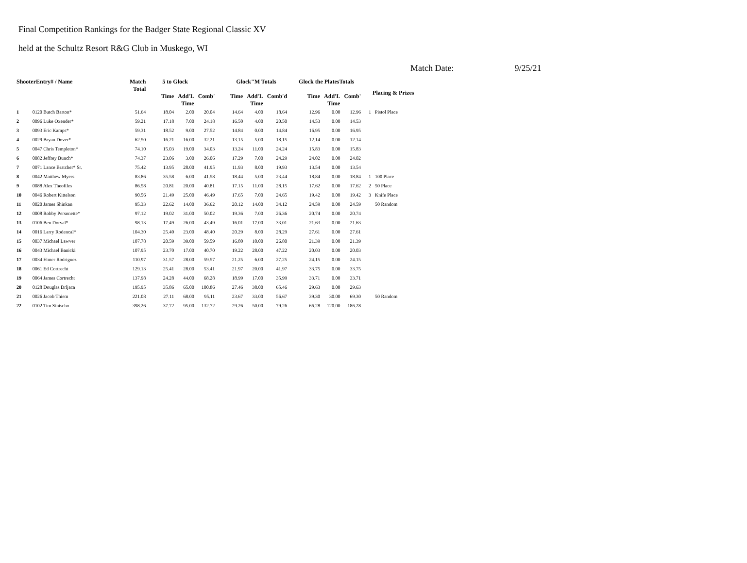Final Competition Rankings for the Badger State Regional Classic XV
held at the Schultz Resort R&G Club in Muskego, WI
Match Date: 9/25/21
| ShooterEntry# / Name | | Match Total | 5 to Glock | | | Glock"M Totals | | | Glock the PlatesTotals | | | Placing & Prizes | |
| --- | --- | --- | --- | --- | --- | --- | --- | --- | --- | --- | --- | --- | --- |
| | | | Time | Add'L Time | Comb' | Time | Add'L Time | Comb'd | Time | Add'L Time | Comb' | | |
| 1 | 0120 Butch Barton* | 51.64 | 18.04 | 2.00 | 20.04 | 14.64 | 4.00 | 18.64 | 12.96 | 0.00 | 12.96 | 1 | Pistol Place |
| 2 | 0096 Luke Oxender* | 59.21 | 17.18 | 7.00 | 24.18 | 16.50 | 4.00 | 20.50 | 14.53 | 0.00 | 14.53 | | |
| 3 | 0093 Eric Kamps* | 59.31 | 18.52 | 9.00 | 27.52 | 14.84 | 0.00 | 14.84 | 16.95 | 0.00 | 16.95 | | |
| 4 | 0029 Bryan Dover* | 62.50 | 16.21 | 16.00 | 32.21 | 13.15 | 5.00 | 18.15 | 12.14 | 0.00 | 12.14 | | |
| 5 | 0047 Chris Templeton* | 74.10 | 15.03 | 19.00 | 34.03 | 13.24 | 11.00 | 24.24 | 15.83 | 0.00 | 15.83 | | |
| 6 | 0082 Jeffrey Bunch* | 74.37 | 23.06 | 3.00 | 26.06 | 17.29 | 7.00 | 24.29 | 24.02 | 0.00 | 24.02 | | |
| 7 | 0071 Lance Bratcher* Sr. | 75.42 | 13.95 | 28.00 | 41.95 | 11.93 | 8.00 | 19.93 | 13.54 | 0.00 | 13.54 | | |
| 8 | 0042 Matthew Myers | 83.86 | 35.58 | 6.00 | 41.58 | 18.44 | 5.00 | 23.44 | 18.84 | 0.00 | 18.84 | 1 | 100 Place |
| 9 | 0088 Alex Theofiles | 86.58 | 20.81 | 20.00 | 40.81 | 17.15 | 11.00 | 28.15 | 17.62 | 0.00 | 17.62 | 2 | 50 Place |
| 10 | 0046 Robert Kittelson | 90.56 | 21.49 | 25.00 | 46.49 | 17.65 | 7.00 | 24.65 | 19.42 | 0.00 | 19.42 | 3 | Knife Place |
| 11 | 0020 James Shinkan | 95.33 | 22.62 | 14.00 | 36.62 | 20.12 | 14.00 | 34.12 | 24.59 | 0.00 | 24.59 | | 50 Random |
| 12 | 0008 Robby Personette* | 97.12 | 19.02 | 31.00 | 50.02 | 19.36 | 7.00 | 26.36 | 20.74 | 0.00 | 20.74 | | |
| 13 | 0106 Ben Dorval* | 98.13 | 17.49 | 26.00 | 43.49 | 16.01 | 17.00 | 33.01 | 21.63 | 0.00 | 21.63 | | |
| 14 | 0016 Larry Rodencal* | 104.30 | 25.40 | 23.00 | 48.40 | 20.29 | 8.00 | 28.29 | 27.61 | 0.00 | 27.61 | | |
| 15 | 0037 Michael Lawver | 107.78 | 20.59 | 39.00 | 59.59 | 16.80 | 10.00 | 26.80 | 21.39 | 0.00 | 21.39 | | |
| 16 | 0043 Michael Banicki | 107.95 | 23.70 | 17.00 | 40.70 | 19.22 | 28.00 | 47.22 | 20.03 | 0.00 | 20.03 | | |
| 17 | 0034 Elmer Rodriguez | 110.97 | 31.57 | 28.00 | 59.57 | 21.25 | 6.00 | 27.25 | 24.15 | 0.00 | 24.15 | | |
| 18 | 0061 Ed Cortrecht | 129.13 | 25.41 | 28.00 | 53.41 | 21.97 | 20.00 | 41.97 | 33.75 | 0.00 | 33.75 | | |
| 19 | 0064 James Cortrecht | 137.98 | 24.28 | 44.00 | 68.28 | 18.99 | 17.00 | 35.99 | 33.71 | 0.00 | 33.71 | | |
| 20 | 0128 Douglas Drljaca | 195.95 | 35.86 | 65.00 | 100.86 | 27.46 | 38.00 | 65.46 | 29.63 | 0.00 | 29.63 | | |
| 21 | 0026 Jacob Thiem | 221.08 | 27.11 | 68.00 | 95.11 | 23.67 | 33.00 | 56.67 | 39.30 | 30.00 | 69.30 | | 50 Random |
| 22 | 0102 Tim Sinischo | 398.26 | 37.72 | 95.00 | 132.72 | 29.26 | 50.00 | 79.26 | 66.28 | 120.00 | 186.28 | | |